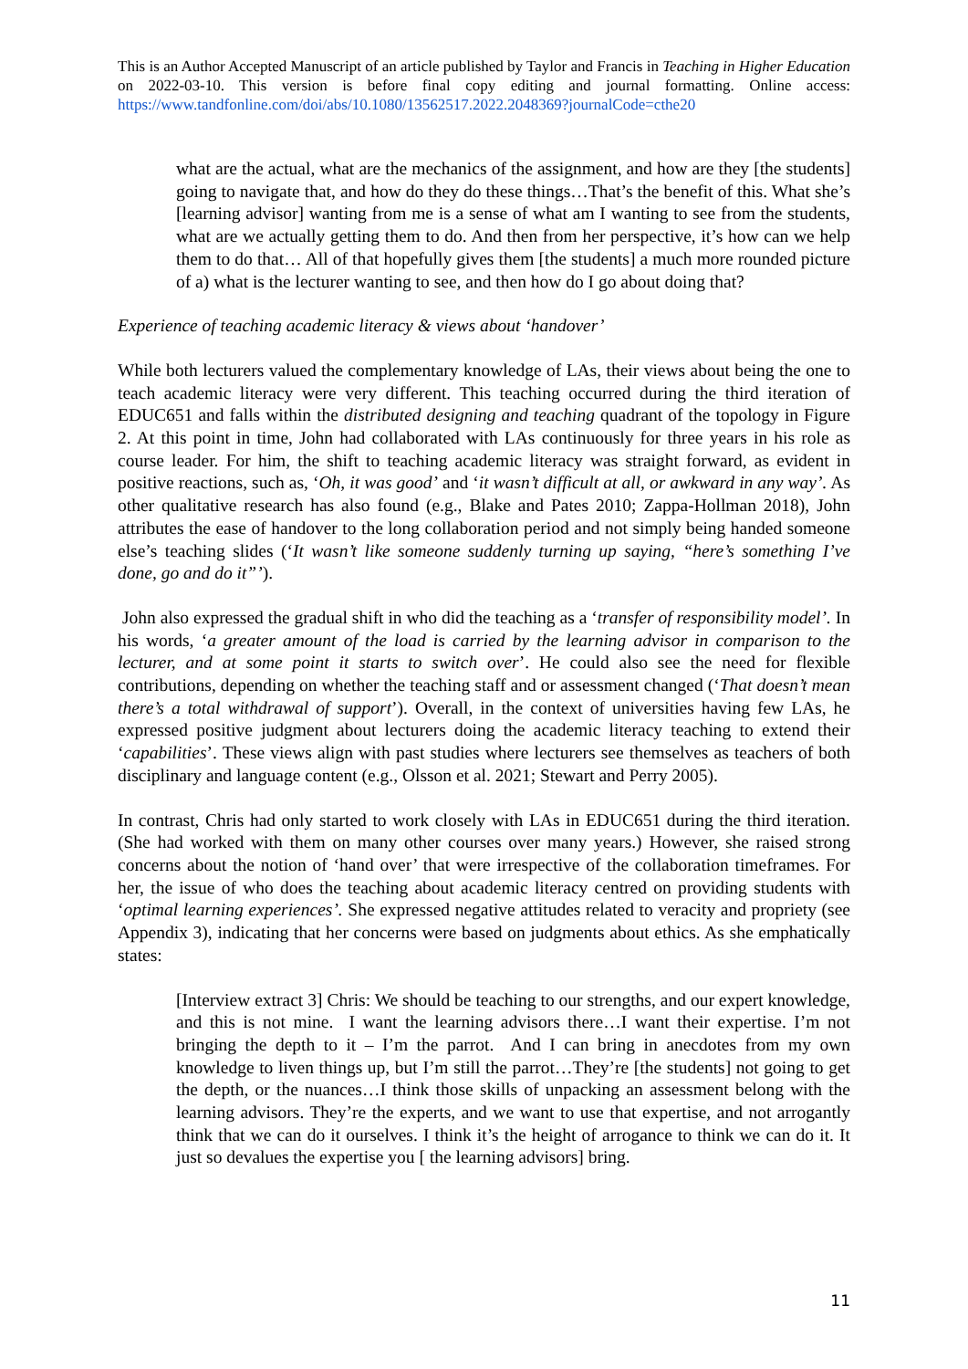This is an Author Accepted Manuscript of an article published by Taylor and Francis in Teaching in Higher Education on 2022-03-10. This version is before final copy editing and journal formatting. Online access: https://www.tandfonline.com/doi/abs/10.1080/13562517.2022.2048369?journalCode=cthe20
what are the actual, what are the mechanics of the assignment, and how are they [the students] going to navigate that, and how do they do these things…That’s the benefit of this. What she’s [learning advisor] wanting from me is a sense of what am I wanting to see from the students, what are we actually getting them to do. And then from her perspective, it’s how can we help them to do that… All of that hopefully gives them [the students] a much more rounded picture of a) what is the lecturer wanting to see, and then how do I go about doing that?
Experience of teaching academic literacy & views about ‘handover’
While both lecturers valued the complementary knowledge of LAs, their views about being the one to teach academic literacy were very different. This teaching occurred during the third iteration of EDUC651 and falls within the distributed designing and teaching quadrant of the topology in Figure 2. At this point in time, John had collaborated with LAs continuously for three years in his role as course leader. For him, the shift to teaching academic literacy was straight forward, as evident in positive reactions, such as, ‘Oh, it was good’ and ‘it wasn’t difficult at all, or awkward in any way’. As other qualitative research has also found (e.g., Blake and Pates 2010; Zappa-Hollman 2018), John attributes the ease of handover to the long collaboration period and not simply being handed someone else’s teaching slides (‘It wasn’t like someone suddenly turning up saying, “here’s something I’ve done, go and do it”’).
John also expressed the gradual shift in who did the teaching as a ‘transfer of responsibility model’. In his words, ‘a greater amount of the load is carried by the learning advisor in comparison to the lecturer, and at some point it starts to switch over’. He could also see the need for flexible contributions, depending on whether the teaching staff and or assessment changed (‘That doesn’t mean there’s a total withdrawal of support’). Overall, in the context of universities having few LAs, he expressed positive judgment about lecturers doing the academic literacy teaching to extend their ‘capabilities’. These views align with past studies where lecturers see themselves as teachers of both disciplinary and language content (e.g., Olsson et al. 2021; Stewart and Perry 2005).
In contrast, Chris had only started to work closely with LAs in EDUC651 during the third iteration. (She had worked with them on many other courses over many years.) However, she raised strong concerns about the notion of ‘hand over’ that were irrespective of the collaboration timeframes. For her, the issue of who does the teaching about academic literacy centred on providing students with ‘optimal learning experiences’. She expressed negative attitudes related to veracity and propriety (see Appendix 3), indicating that her concerns were based on judgments about ethics. As she emphatically states:
[Interview extract 3] Chris: We should be teaching to our strengths, and our expert knowledge, and this is not mine. I want the learning advisors there…I want their expertise. I’m not bringing the depth to it – I’m the parrot. And I can bring in anecdotes from my own knowledge to liven things up, but I’m still the parrot…They’re [the students] not going to get the depth, or the nuances…I think those skills of unpacking an assessment belong with the learning advisors. They’re the experts, and we want to use that expertise, and not arrogantly think that we can do it ourselves. I think it’s the height of arrogance to think we can do it. It just so devalues the expertise you [ the learning advisors] bring.
11